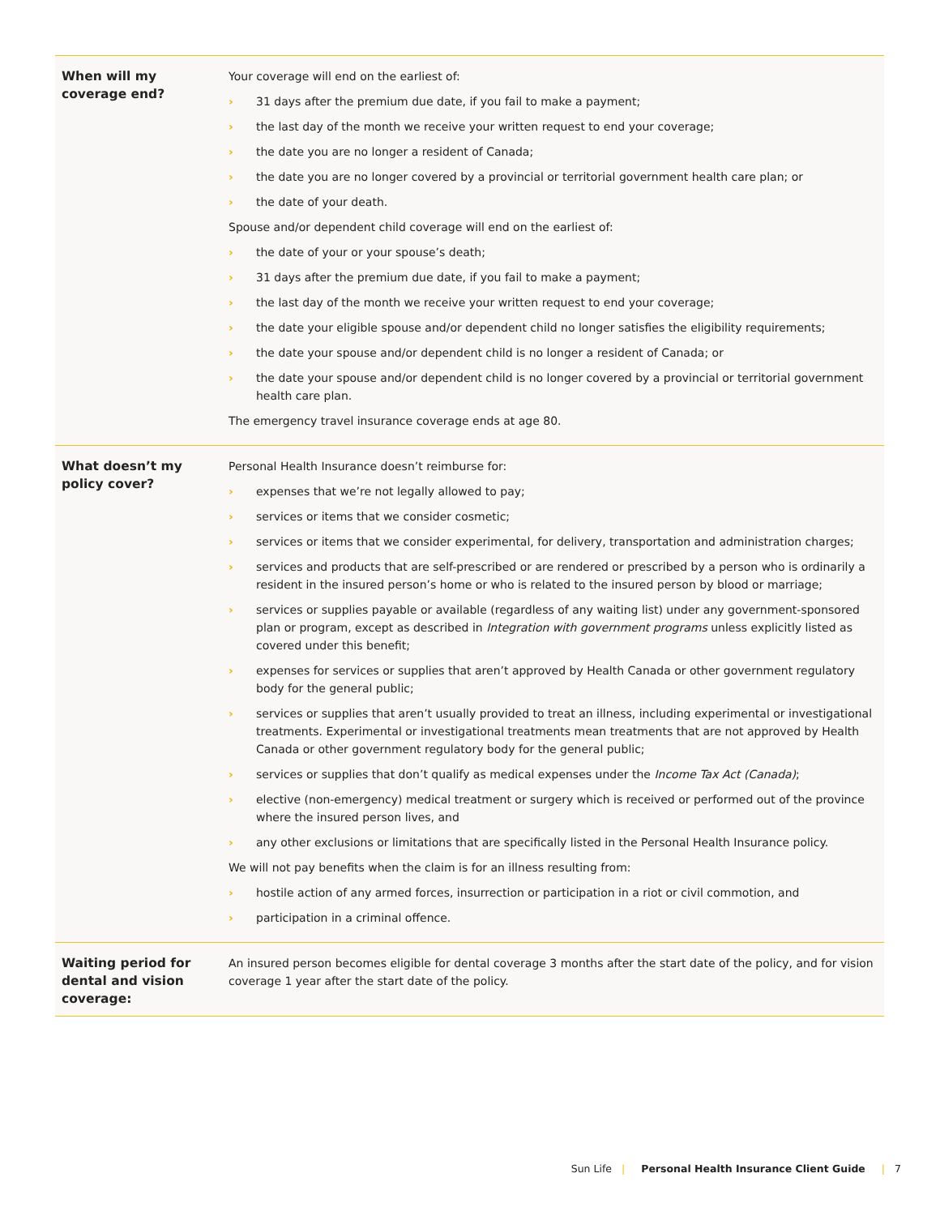| When will my coverage end? | Your coverage will end on the earliest of: › 31 days after the premium due date, if you fail to make a payment; › the last day of the month we receive your written request to end your coverage; › the date you are no longer a resident of Canada; › the date you are no longer covered by a provincial or territorial government health care plan; or › the date of your death. Spouse and/or dependent child coverage will end on the earliest of: › the date of your or your spouse’s death; › 31 days after the premium due date, if you fail to make a payment; › the last day of the month we receive your written request to end your coverage; › the date your eligible spouse and/or dependent child no longer satisfies the eligibility requirements; › the date your spouse and/or dependent child is no longer a resident of Canada; or › the date your spouse and/or dependent child is no longer covered by a provincial or territorial government health care plan. The emergency travel insurance coverage ends at age 80. |
| What doesn’t my policy cover? | Personal Health Insurance doesn’t reimburse for: › expenses that we’re not legally allowed to pay; › services or items that we consider cosmetic; › services or items that we consider experimental, for delivery, transportation and administration charges; › services and products that are self-prescribed or are rendered or prescribed by a person who is ordinarily a resident in the insured person’s home or who is related to the insured person by blood or marriage; › services or supplies payable or available (regardless of any waiting list) under any government-sponsored plan or program, except as described in Integration with government programs unless explicitly listed as covered under this benefit; › expenses for services or supplies that aren’t approved by Health Canada or other government regulatory body for the general public; › services or supplies that aren’t usually provided to treat an illness, including experimental or investigational treatments. Experimental or investigational treatments mean treatments that are not approved by Health Canada or other government regulatory body for the general public; › services or supplies that don’t qualify as medical expenses under the Income Tax Act (Canada) ; › elective (non-emergency) medical treatment or surgery which is received or performed out of the province where the insured person lives, and › any other exclusions or limitations that are specifically listed in the Personal Health Insurance policy. We will not pay benefits when the claim is for an illness resulting from: › hostile action of any armed forces, insurrection or participation in a riot or civil commotion, and › participation in a criminal offence. |
| Waiting period for dental and vision coverage: | An insured person becomes eligible for dental coverage 3 months after the start date of the policy, and for vision coverage 1 year after the start date of the policy. |
Sun Life | Personal Health Insurance Client Guide | 7